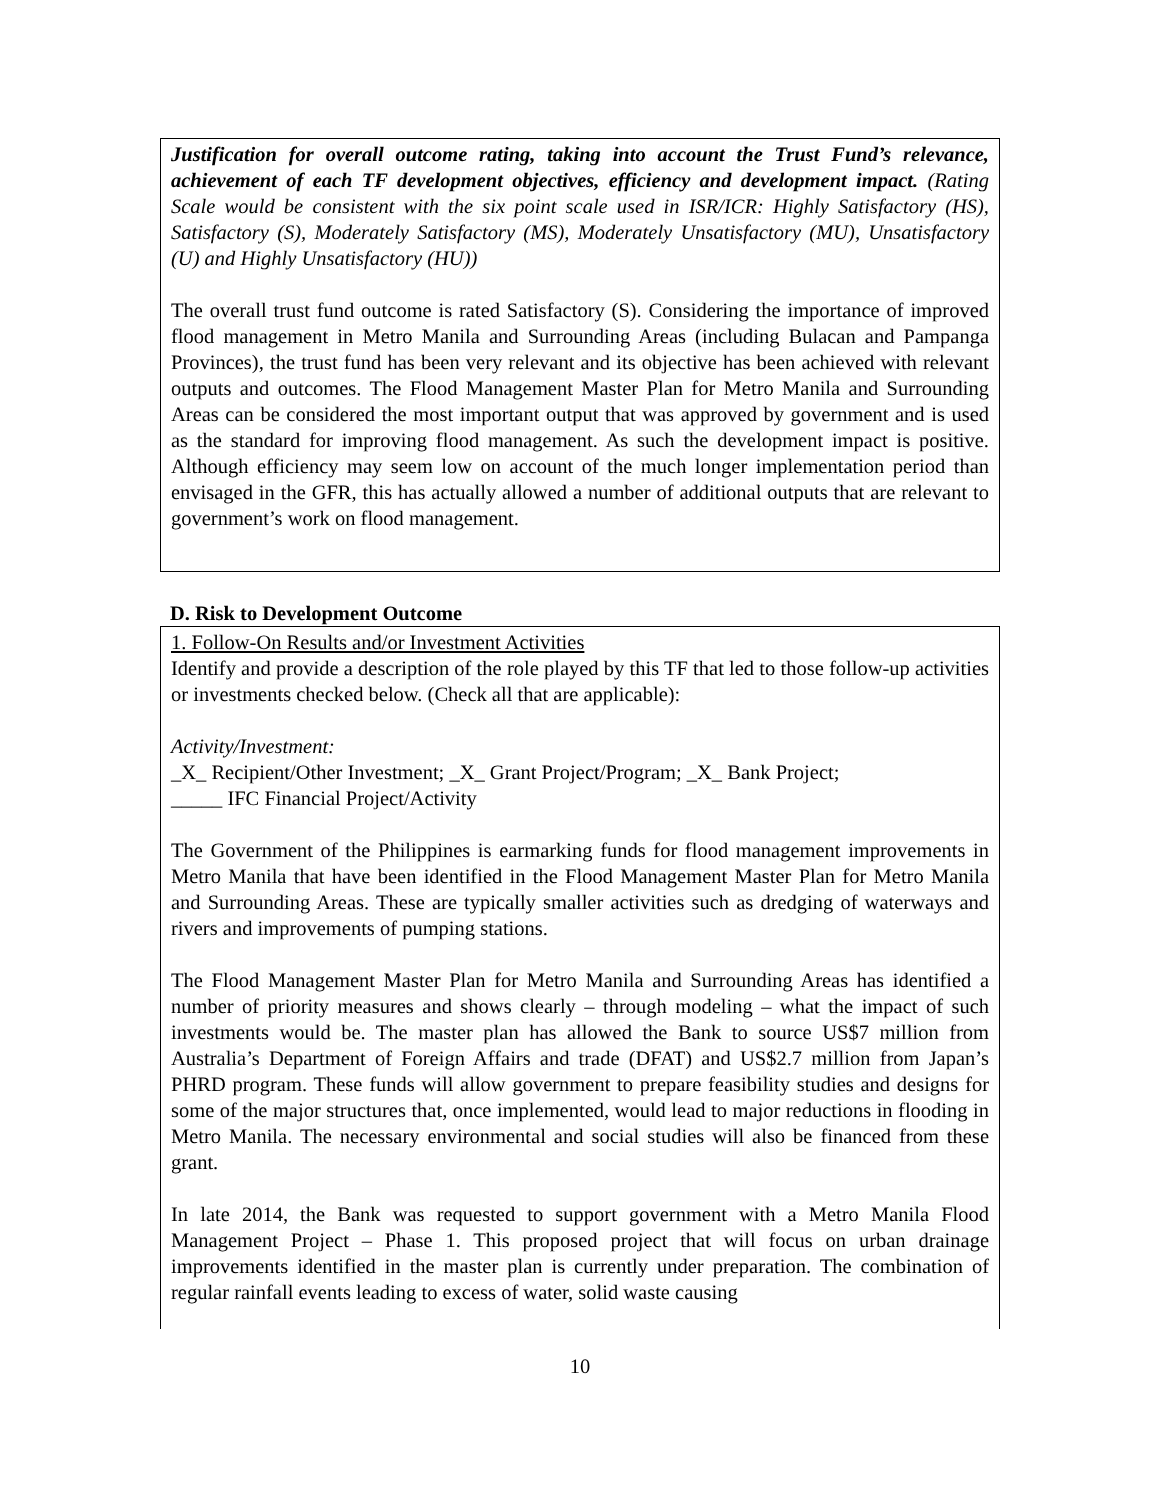Justification for overall outcome rating, taking into account the Trust Fund’s relevance, achievement of each TF development objectives, efficiency and development impact. (Rating Scale would be consistent with the six point scale used in ISR/ICR: Highly Satisfactory (HS), Satisfactory (S), Moderately Satisfactory (MS), Moderately Unsatisfactory (MU), Unsatisfactory (U) and Highly Unsatisfactory (HU))
The overall trust fund outcome is rated Satisfactory (S). Considering the importance of improved flood management in Metro Manila and Surrounding Areas (including Bulacan and Pampanga Provinces), the trust fund has been very relevant and its objective has been achieved with relevant outputs and outcomes. The Flood Management Master Plan for Metro Manila and Surrounding Areas can be considered the most important output that was approved by government and is used as the standard for improving flood management. As such the development impact is positive. Although efficiency may seem low on account of the much longer implementation period than envisaged in the GFR, this has actually allowed a number of additional outputs that are relevant to government’s work on flood management.
D. Risk to Development Outcome
1. Follow-On Results and/or Investment Activities
Identify and provide a description of the role played by this TF that led to those follow-up activities or investments checked below. (Check all that are applicable):
Activity/Investment:
_X_ Recipient/Other Investment; _X_ Grant Project/Program; _X_ Bank Project;
_____ IFC Financial Project/Activity
The Government of the Philippines is earmarking funds for flood management improvements in Metro Manila that have been identified in the Flood Management Master Plan for Metro Manila and Surrounding Areas. These are typically smaller activities such as dredging of waterways and rivers and improvements of pumping stations.
The Flood Management Master Plan for Metro Manila and Surrounding Areas has identified a number of priority measures and shows clearly – through modeling – what the impact of such investments would be. The master plan has allowed the Bank to source US$7 million from Australia’s Department of Foreign Affairs and trade (DFAT) and US$2.7 million from Japan’s PHRD program. These funds will allow government to prepare feasibility studies and designs for some of the major structures that, once implemented, would lead to major reductions in flooding in Metro Manila. The necessary environmental and social studies will also be financed from these grant.
In late 2014, the Bank was requested to support government with a Metro Manila Flood Management Project – Phase 1. This proposed project that will focus on urban drainage improvements identified in the master plan is currently under preparation. The combination of regular rainfall events leading to excess of water, solid waste causing
10